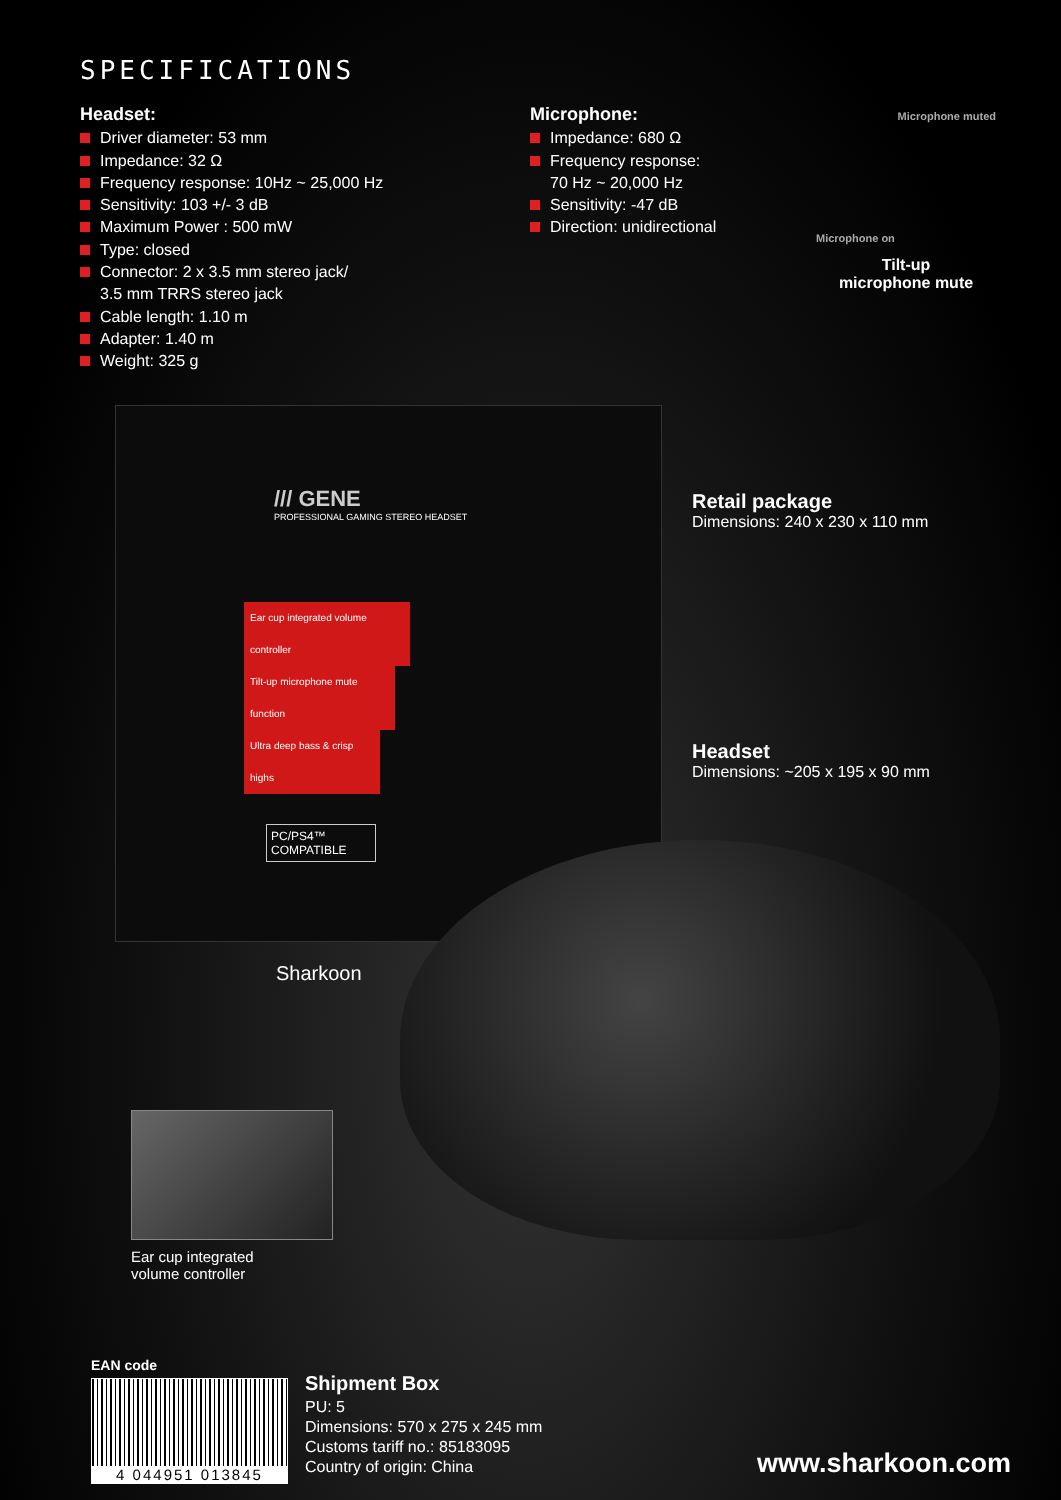SPECIFICATIONS
Headset:
Driver diameter: 53 mm
Impedance: 32 Ω
Frequency response: 10Hz ~ 25,000 Hz
Sensitivity: 103 +/- 3 dB
Maximum Power : 500 mW
Type: closed
Connector: 2 x 3.5 mm stereo jack/
3.5 mm TRRS stereo jack
Cable length: 1.10 m
Adapter: 1.40 m
Weight: 325 g
Microphone:
Impedance: 680 Ω
Frequency response:
70 Hz ~ 20,000 Hz
Sensitivity: -47 dB
Direction: unidirectional
Microphone muted
Microphone on
Tilt-up
microphone mute
/// GENE
PROFESSIONAL GAMING STEREO HEADSET
Ear cup integrated volume controller
Tilt-up microphone mute function
Ultra deep bass & crisp highs
PC/PS4™
COMPATIBLE
Sharkoon
Retail package
Dimensions: 240 x 230 x 110 mm
Headset
Dimensions: ~205 x 195 x 90 mm
Ear cup integrated
volume controller
EAN code
4 044951 013845
Shipment Box
PU: 5
Dimensions: 570 x 275 x 245 mm
Customs tariff no.: 85183095
Country of origin: China
www.sharkoon.com